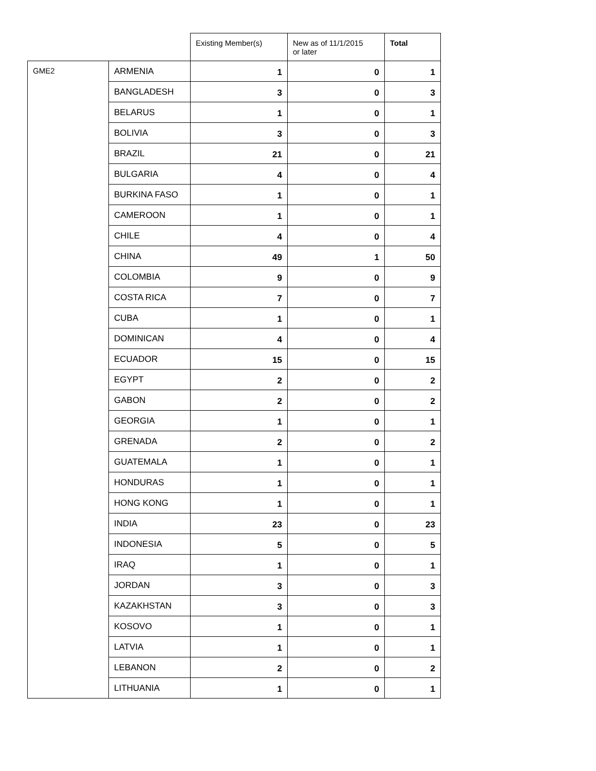| | | Existing Member(s) | New as of 11/1/2015 or later | Total |
| --- | --- | --- | --- | --- |
| GME2 | ARMENIA | 1 | 0 | 1 |
| | BANGLADESH | 3 | 0 | 3 |
| | BELARUS | 1 | 0 | 1 |
| | BOLIVIA | 3 | 0 | 3 |
| | BRAZIL | 21 | 0 | 21 |
| | BULGARIA | 4 | 0 | 4 |
| | BURKINA FASO | 1 | 0 | 1 |
| | CAMEROON | 1 | 0 | 1 |
| | CHILE | 4 | 0 | 4 |
| | CHINA | 49 | 1 | 50 |
| | COLOMBIA | 9 | 0 | 9 |
| | COSTA RICA | 7 | 0 | 7 |
| | CUBA | 1 | 0 | 1 |
| | DOMINICAN | 4 | 0 | 4 |
| | ECUADOR | 15 | 0 | 15 |
| | EGYPT | 2 | 0 | 2 |
| | GABON | 2 | 0 | 2 |
| | GEORGIA | 1 | 0 | 1 |
| | GRENADA | 2 | 0 | 2 |
| | GUATEMALA | 1 | 0 | 1 |
| | HONDURAS | 1 | 0 | 1 |
| | HONG KONG | 1 | 0 | 1 |
| | INDIA | 23 | 0 | 23 |
| | INDONESIA | 5 | 0 | 5 |
| | IRAQ | 1 | 0 | 1 |
| | JORDAN | 3 | 0 | 3 |
| | KAZAKHSTAN | 3 | 0 | 3 |
| | KOSOVO | 1 | 0 | 1 |
| | LATVIA | 1 | 0 | 1 |
| | LEBANON | 2 | 0 | 2 |
| | LITHUANIA | 1 | 0 | 1 |